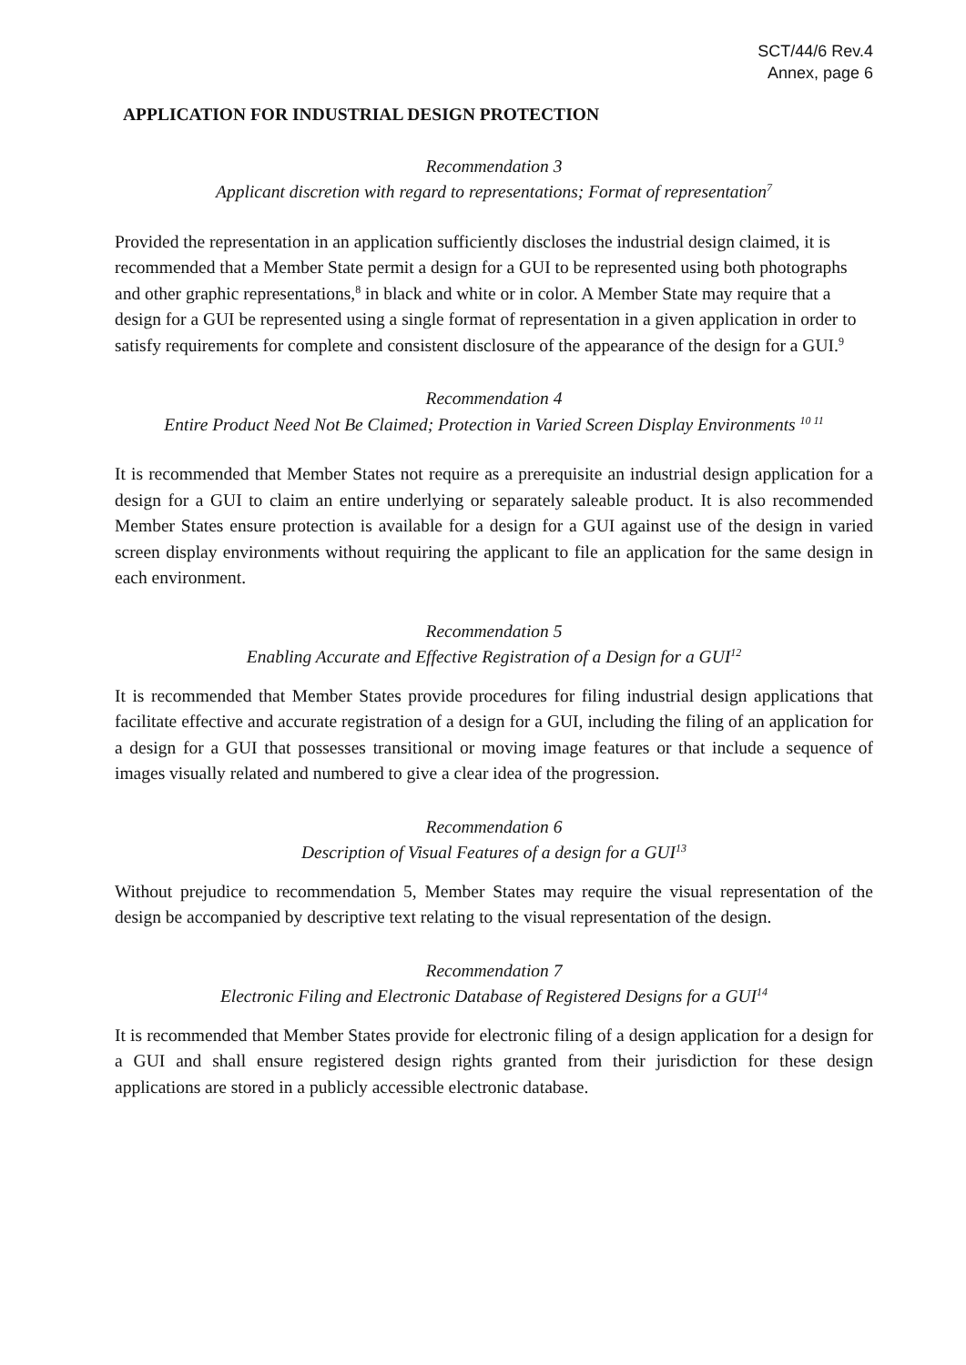SCT/44/6 Rev.4
Annex, page 6
APPLICATION FOR INDUSTRIAL DESIGN PROTECTION
Recommendation 3
Applicant discretion with regard to representations; Format of representation<sup>7</sup>
Provided the representation in an application sufficiently discloses the industrial design claimed, it is recommended that a Member State permit a design for a GUI to be represented using both photographs and other graphic representations,<sup>8</sup> in black and white or in color. A Member State may require that a design for a GUI be represented using a single format of representation in a given application in order to satisfy requirements for complete and consistent disclosure of the appearance of the design for a GUI.<sup>9</sup>
Recommendation 4
Entire Product Need Not Be Claimed; Protection in Varied Screen Display Environments <sup>10 11</sup>
It is recommended that Member States not require as a prerequisite an industrial design application for a design for a GUI to claim an entire underlying or separately saleable product. It is also recommended Member States ensure protection is available for a design for a GUI against use of the design in varied screen display environments without requiring the applicant to file an application for the same design in each environment.
Recommendation 5
Enabling Accurate and Effective Registration of a Design for a GUI<sup>12</sup>
It is recommended that Member States provide procedures for filing industrial design applications that facilitate effective and accurate registration of a design for a GUI, including the filing of an application for a design for a GUI that possesses transitional or moving image features or that include a sequence of images visually related and numbered to give a clear idea of the progression.
Recommendation 6
Description of Visual Features of a design for a GUI<sup>13</sup>
Without prejudice to recommendation 5, Member States may require the visual representation of the design be accompanied by descriptive text relating to the visual representation of the design.
Recommendation 7
Electronic Filing and Electronic Database of Registered Designs for a GUI<sup>14</sup>
It is recommended that Member States provide for electronic filing of a design application for a design for a GUI and shall ensure registered design rights granted from their jurisdiction for these design applications are stored in a publicly accessible electronic database.